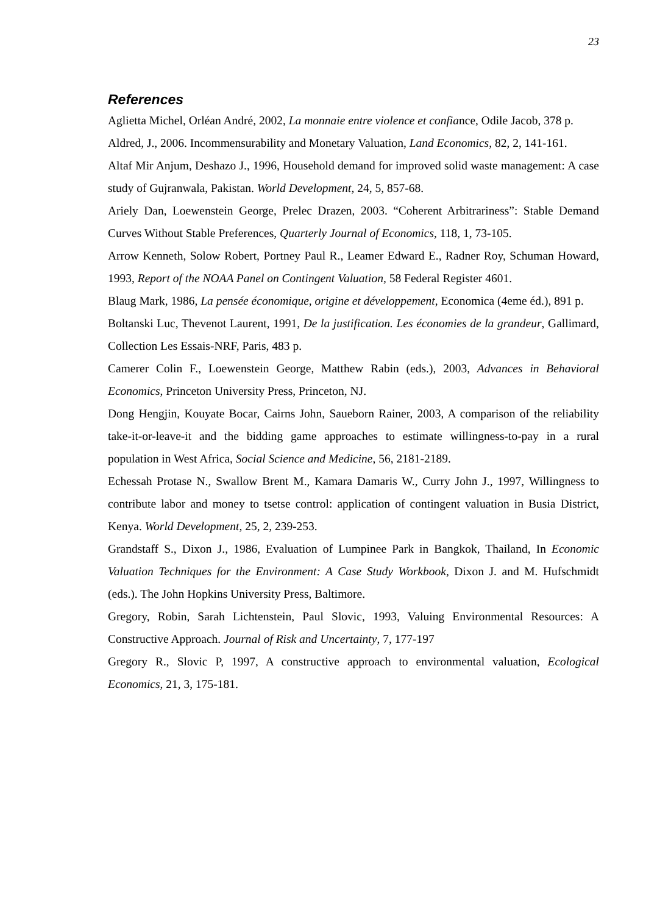23
References
Aglietta Michel, Orléan André, 2002, La monnaie entre violence et confiance, Odile Jacob, 378 p.
Aldred, J., 2006. Incommensurability and Monetary Valuation, Land Economics, 82, 2, 141-161.
Altaf Mir Anjum, Deshazo J., 1996, Household demand for improved solid waste management: A case study of Gujranwala, Pakistan. World Development, 24, 5, 857-68.
Ariely Dan, Loewenstein George, Prelec Drazen, 2003. “Coherent Arbitrariness”: Stable Demand Curves Without Stable Preferences, Quarterly Journal of Economics, 118, 1, 73-105.
Arrow Kenneth, Solow Robert, Portney Paul R., Leamer Edward E., Radner Roy, Schuman Howard, 1993, Report of the NOAA Panel on Contingent Valuation, 58 Federal Register 4601.
Blaug Mark, 1986, La pensée économique, origine et développement, Economica (4eme éd.), 891 p.
Boltanski Luc, Thevenot Laurent, 1991, De la justification. Les économies de la grandeur, Gallimard, Collection Les Essais-NRF, Paris, 483 p.
Camerer Colin F., Loewenstein George, Matthew Rabin (eds.), 2003, Advances in Behavioral Economics, Princeton University Press, Princeton, NJ.
Dong Hengjin, Kouyate Bocar, Cairns John, Saueborn Rainer, 2003, A comparison of the reliability take-it-or-leave-it and the bidding game approaches to estimate willingness-to-pay in a rural population in West Africa, Social Science and Medicine, 56, 2181-2189.
Echessah Protase N., Swallow Brent M., Kamara Damaris W., Curry John J., 1997, Willingness to contribute labor and money to tsetse control: application of contingent valuation in Busia District, Kenya. World Development, 25, 2, 239-253.
Grandstaff S., Dixon J., 1986, Evaluation of Lumpinee Park in Bangkok, Thailand, In Economic Valuation Techniques for the Environment: A Case Study Workbook, Dixon J. and M. Hufschmidt (eds.). The John Hopkins University Press, Baltimore.
Gregory, Robin, Sarah Lichtenstein, Paul Slovic, 1993, Valuing Environmental Resources: A Constructive Approach. Journal of Risk and Uncertainty, 7, 177-197
Gregory R., Slovic P, 1997, A constructive approach to environmental valuation, Ecological Economics, 21, 3, 175-181.